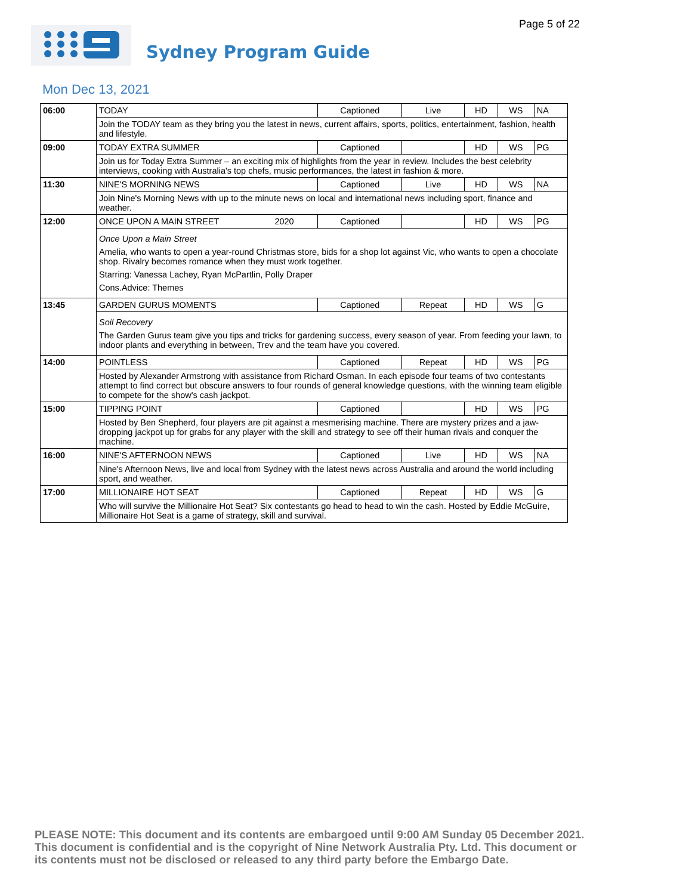Page 5 of 22
Sydney Program Guide
Mon Dec 13, 2021
| 06:00 | TODAY | | Captioned | Live | HD | WS | NA |
| | Join the TODAY team as they bring you the latest in news, current affairs, sports, politics, entertainment, fashion, health and lifestyle. | | | | | | |
| 09:00 | TODAY EXTRA SUMMER | | Captioned | | HD | WS | PG |
| | Join us for Today Extra Summer – an exciting mix of highlights from the year in review. Includes the best celebrity interviews, cooking with Australia's top chefs, music performances, the latest in fashion & more. | | | | | | |
| 11:30 | NINE'S MORNING NEWS | | Captioned | Live | HD | WS | NA |
| | Join Nine's Morning News with up to the minute news on local and international news including sport, finance and weather. | | | | | | |
| 12:00 | ONCE UPON A MAIN STREET | 2020 | Captioned | | HD | WS | PG |
| | Once Upon a Main Street Amelia, who wants to open a year-round Christmas store, bids for a shop lot against Vic, who wants to open a chocolate shop. Rivalry becomes romance when they must work together. Starring: Vanessa Lachey, Ryan McPartlin, Polly Draper Cons.Advice: Themes | | | | | | |
| 13:45 | GARDEN GURUS MOMENTS | | Captioned | Repeat | HD | WS | G |
| | Soil Recovery The Garden Gurus team give you tips and tricks for gardening success, every season of year. From feeding your lawn, to indoor plants and everything in between, Trev and the team have you covered. | | | | | | |
| 14:00 | POINTLESS | | Captioned | Repeat | HD | WS | PG |
| | Hosted by Alexander Armstrong with assistance from Richard Osman. In each episode four teams of two contestants attempt to find correct but obscure answers to four rounds of general knowledge questions, with the winning team eligible to compete for the show's cash jackpot. | | | | | | |
| 15:00 | TIPPING POINT | | Captioned | | HD | WS | PG |
| | Hosted by Ben Shepherd, four players are pit against a mesmerising machine. There are mystery prizes and a jaw-dropping jackpot up for grabs for any player with the skill and strategy to see off their human rivals and conquer the machine. | | | | | | |
| 16:00 | NINE'S AFTERNOON NEWS | | Captioned | Live | HD | WS | NA |
| | Nine's Afternoon News, live and local from Sydney with the latest news across Australia and around the world including sport, and weather. | | | | | | |
| 17:00 | MILLIONAIRE HOT SEAT | | Captioned | Repeat | HD | WS | G |
| | Who will survive the Millionaire Hot Seat? Six contestants go head to head to win the cash. Hosted by Eddie McGuire, Millionaire Hot Seat is a game of strategy, skill and survival. | | | | | | |
PLEASE NOTE: This document and its contents are embargoed until 9:00 AM Sunday 05 December 2021.
This document is confidential and is the copyright of Nine Network Australia Pty. Ltd. This document or
its contents must not be disclosed or released to any third party before the Embargo Date.